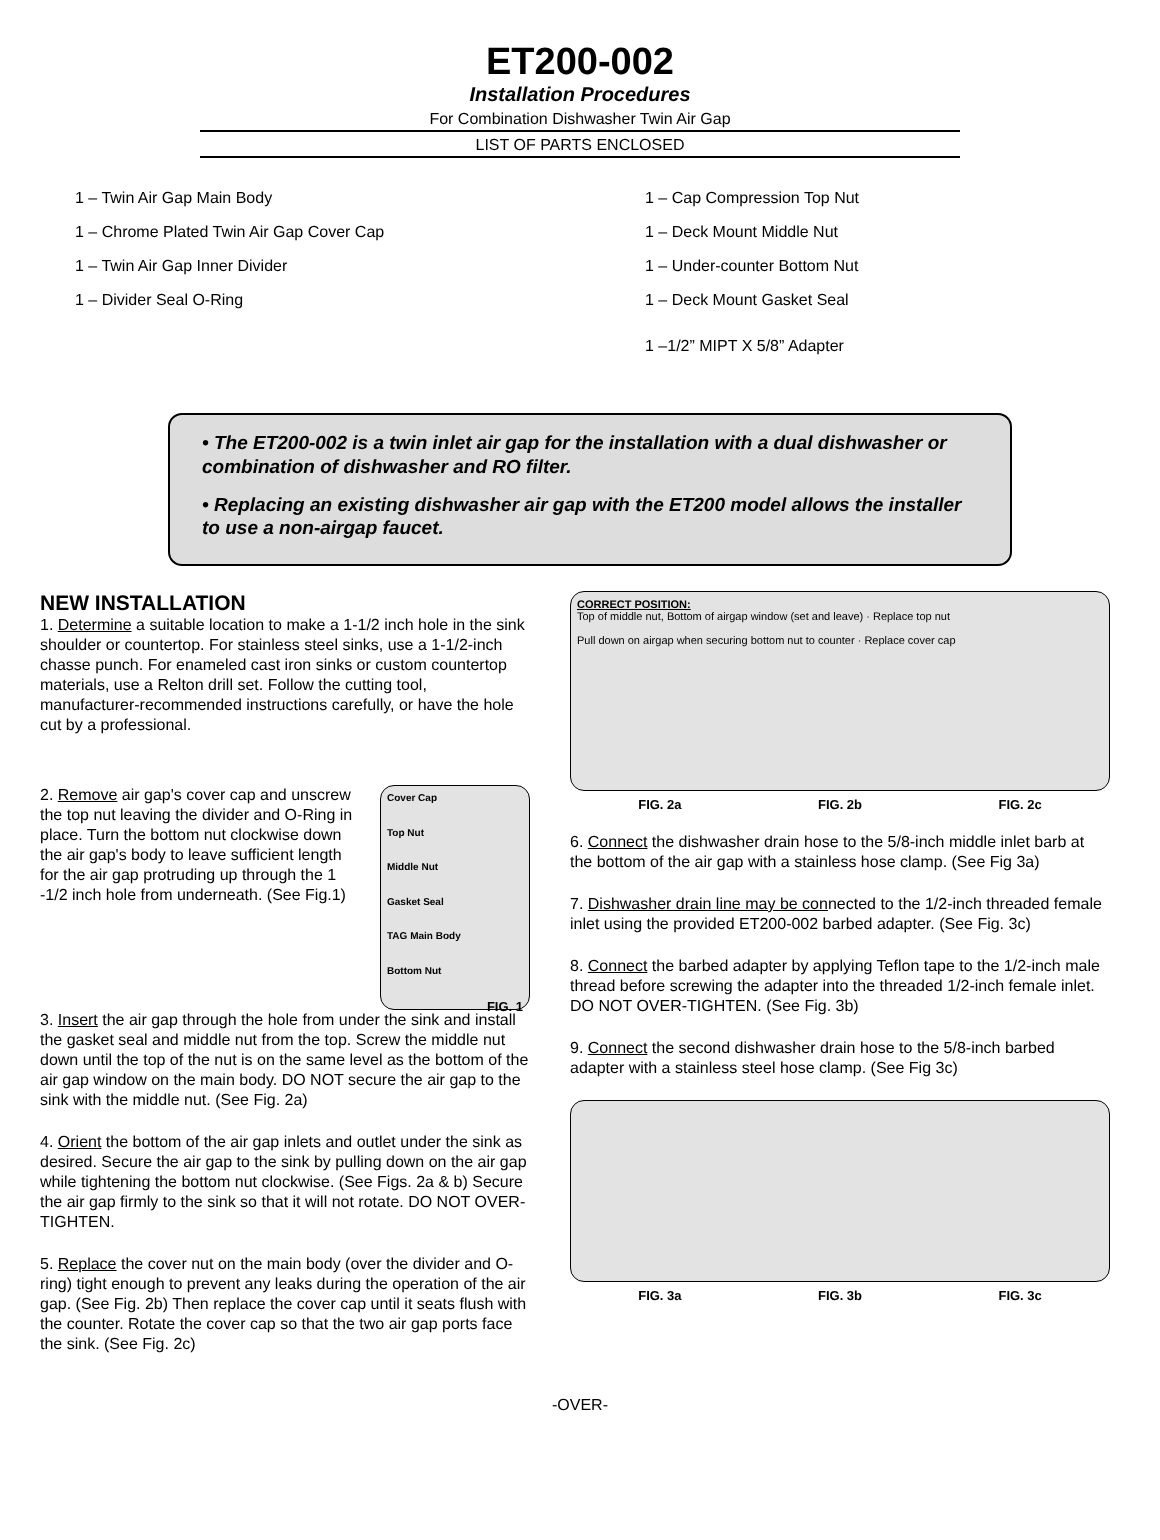ET200-002
Installation Procedures
For Combination Dishwasher Twin Air Gap
LIST OF PARTS ENCLOSED
1 – Twin Air Gap Main Body
1 – Chrome Plated Twin Air Gap Cover Cap
1 – Twin Air Gap Inner Divider
1 – Divider Seal O-Ring
1 – Cap Compression Top Nut
1 – Deck Mount Middle Nut
1 – Under-counter Bottom Nut
1 – Deck Mount Gasket Seal
1 –1/2” MIPT X 5/8” Adapter
• The ET200-002 is a twin inlet air gap for the installation with a dual dishwasher or combination of dishwasher and RO filter.
• Replacing an existing dishwasher air gap with the ET200 model allows the installer to use a non-airgap faucet.
NEW INSTALLATION
1. Determine a suitable location to make a 1-1/2 inch hole in the sink shoulder or countertop. For stainless steel sinks, use a 1-1/2-inch chasse punch. For enameled cast iron sinks or custom countertop materials, use a Relton drill set. Follow the cutting tool, manufacturer-recommended instructions carefully, or have the hole cut by a professional.
2. Remove air gap's cover cap and unscrew the top nut leaving the divider and O-Ring in place. Turn the bottom nut clockwise down the air gap's body to leave sufficient length for the air gap protruding up through the 1 -1/2 inch hole from underneath. (See Fig.1)
Cover Cap
Top Nut
Middle Nut
Gasket Seal
TAG Main Body
Bottom Nut
FIG. 1
3. Insert the air gap through the hole from under the sink and install the gasket seal and middle nut from the top. Screw the middle nut down until the top of the nut is on the same level as the bottom of the air gap window on the main body. DO NOT secure the air gap to the sink with the middle nut. (See Fig. 2a)
4. Orient the bottom of the air gap inlets and outlet under the sink as desired. Secure the air gap to the sink by pulling down on the air gap while tightening the bottom nut clockwise. (See Figs. 2a & b) Secure the air gap firmly to the sink so that it will not rotate. DO NOT OVER-TIGHTEN.
5. Replace the cover nut on the main body (over the divider and O-ring) tight enough to prevent any leaks during the operation of the air gap. (See Fig. 2b) Then replace the cover cap until it seats flush with the counter. Rotate the cover cap so that the two air gap ports face the sink. (See Fig. 2c)
CORRECT POSITION:
Top of middle nut, Bottom of airgap window (set and leave) · Replace top nut
Pull down on airgap when securing bottom nut to counter · Replace cover cap
FIG. 2a FIG. 2b FIG. 2c
6. Connect the dishwasher drain hose to the 5/8-inch middle inlet barb at the bottom of the air gap with a stainless hose clamp. (See Fig 3a)
7. Dishwasher drain line may be connected to the 1/2-inch threaded female inlet using the provided ET200-002 barbed adapter. (See Fig. 3c)
8. Connect the barbed adapter by applying Teflon tape to the 1/2-inch male thread before screwing the adapter into the threaded 1/2-inch female inlet. DO NOT OVER-TIGHTEN. (See Fig. 3b)
9. Connect the second dishwasher drain hose to the 5/8-inch barbed adapter with a stainless steel hose clamp. (See Fig 3c)
FIG. 3a FIG. 3b FIG. 3c
-OVER-